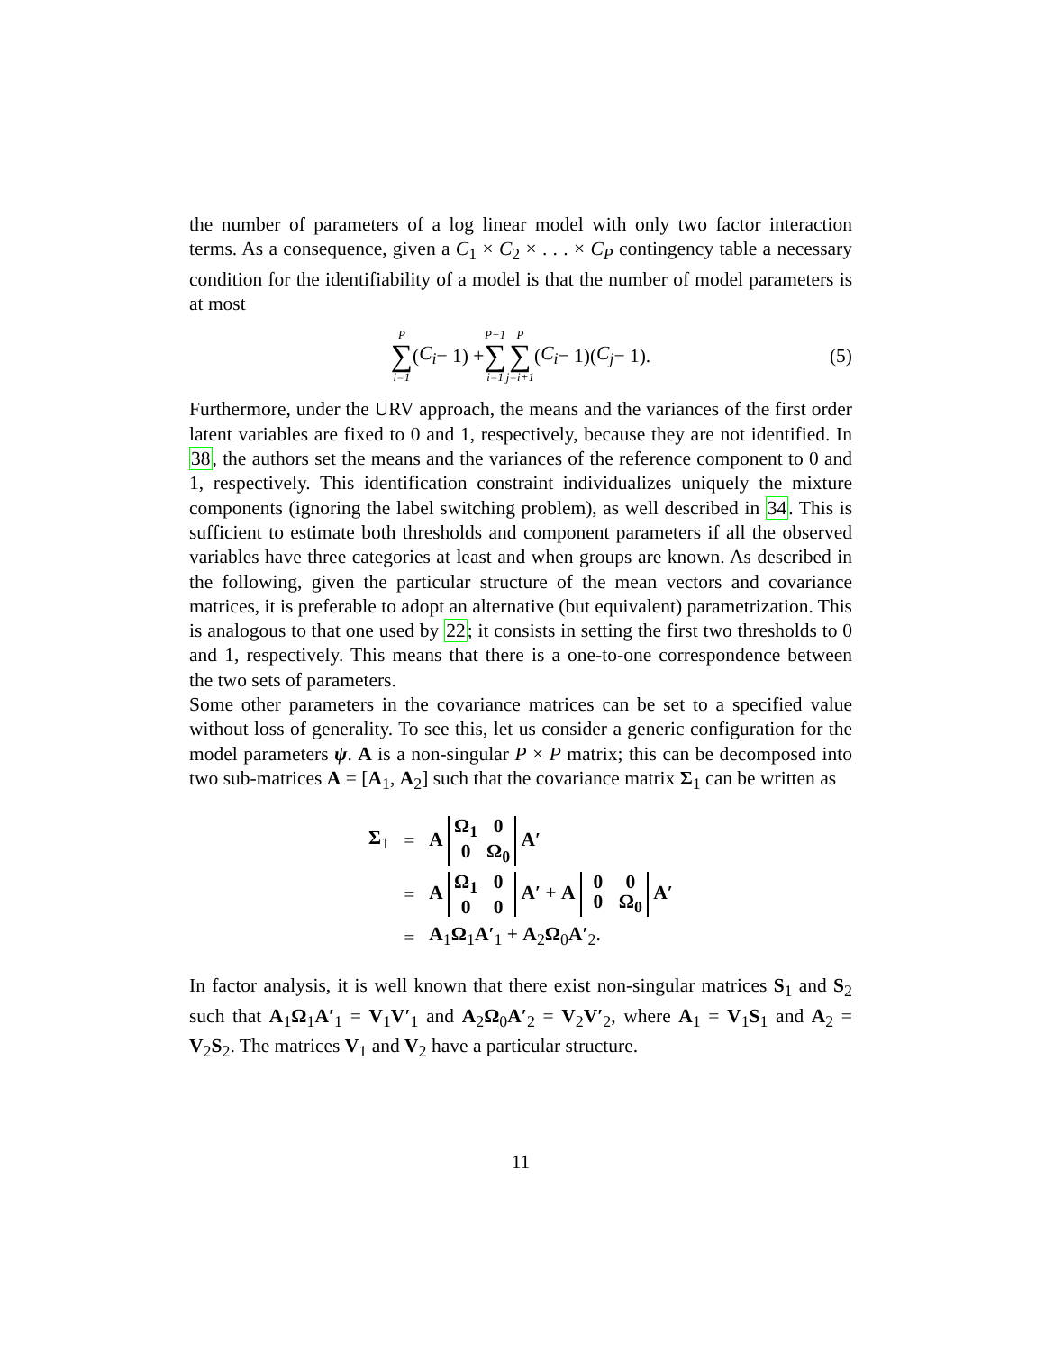the number of parameters of a log linear model with only two factor interaction terms. As a consequence, given a C<sub>1</sub> × C<sub>2</sub> × . . . × C<sub>P</sub> contingency table a necessary condition for the identifiability of a model is that the number of model parameters is at most
P ∑ i=1 (C<sub>i</sub> − 1) + P−1 ∑ i=1 P ∑ j=i+1 (C<sub>i</sub> − 1)(C<sub>j</sub> − 1). (5)
Furthermore, under the URV approach, the means and the variances of the first order latent variables are fixed to 0 and 1, respectively, because they are not identified. In 38, the authors set the means and the variances of the reference component to 0 and 1, respectively. This identification constraint individualizes uniquely the mixture components (ignoring the label switching problem), as well described in 34. This is sufficient to estimate both thresholds and component parameters if all the observed variables have three categories at least and when groups are known. As described in the following, given the particular structure of the mean vectors and covariance matrices, it is preferable to adopt an alternative (but equivalent) parametrization. This is analogous to that one used by 22; it consists in setting the first two thresholds to 0 and 1, respectively. This means that there is a one-to-one correspondence between the two sets of parameters.
Some other parameters in the covariance matrices can be set to a specified value without loss of generality. To see this, let us consider a generic configuration for the model parameters ψ. A is a non-singular P × P matrix; this can be decomposed into two sub-matrices A = [A<sub>1</sub>, A<sub>2</sub>] such that the covariance matrix Σ<sub>1</sub> can be written as
| Σ<sub>1</sub> | = | A Ω<sub>1</sub> 0 0 Ω<sub>0</sub> A′ |
| | = | A Ω<sub>1</sub> 0 0 0 A′ + A 0 0 0 Ω<sub>0</sub> A′ |
| | = | A<sub>1</sub> Ω<sub>1</sub> A′<sub>1</sub> + A<sub>2</sub> Ω<sub>0</sub> A′<sub>2</sub>. |
In factor analysis, it is well known that there exist non-singular matrices S<sub>1</sub> and S<sub>2</sub> such that A<sub>1</sub>Ω<sub>1</sub>A′<sub>1</sub> = V<sub>1</sub>V′<sub>1</sub> and A<sub>2</sub>Ω<sub>0</sub>A′<sub>2</sub> = V<sub>2</sub>V′<sub>2</sub>, where A<sub>1</sub> = V<sub>1</sub>S<sub>1</sub> and A<sub>2</sub> = V<sub>2</sub>S<sub>2</sub>. The matrices V<sub>1</sub> and V<sub>2</sub> have a particular structure.
11